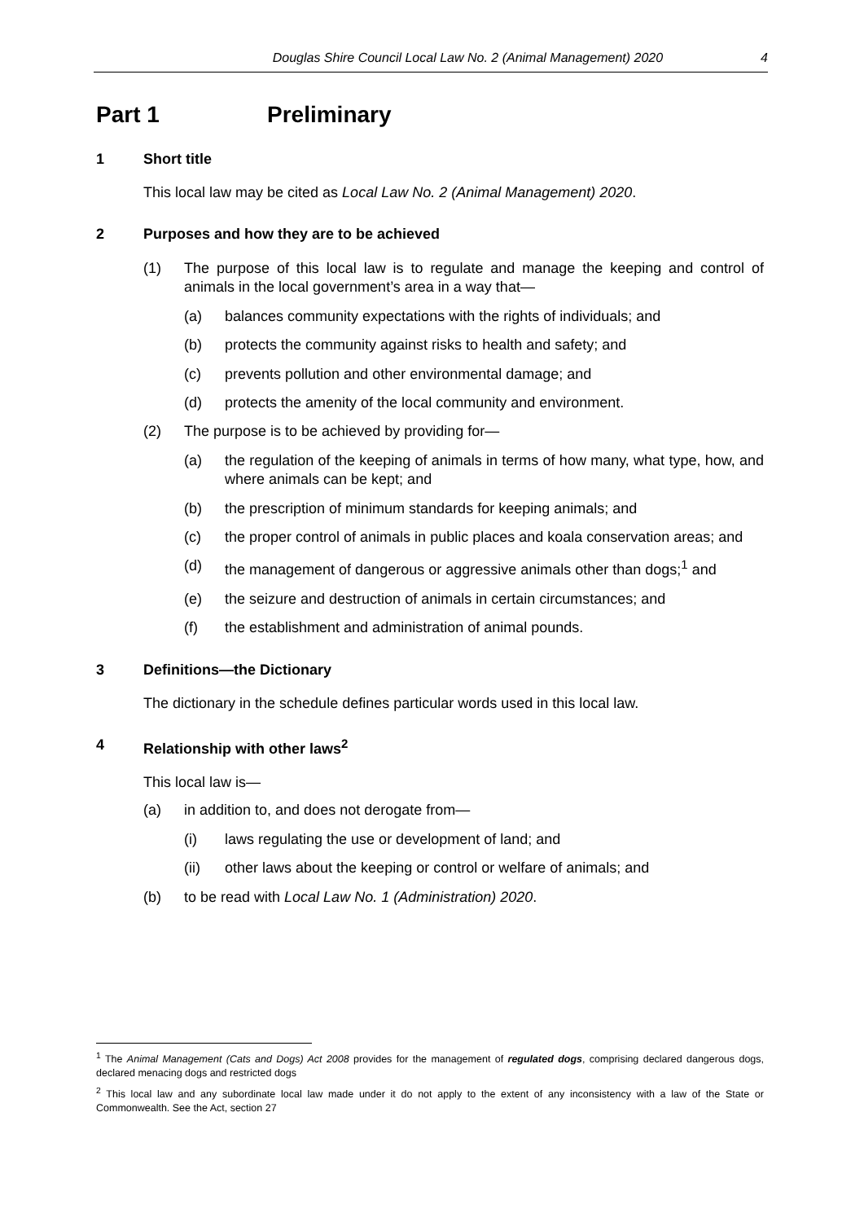Douglas Shire Council Local Law No. 2 (Animal Management) 2020 4
Part 1 Preliminary
1 Short title
This local law may be cited as Local Law No. 2 (Animal Management) 2020.
2 Purposes and how they are to be achieved
(1) The purpose of this local law is to regulate and manage the keeping and control of animals in the local government’s area in a way that—
(a) balances community expectations with the rights of individuals; and
(b) protects the community against risks to health and safety; and
(c) prevents pollution and other environmental damage; and
(d) protects the amenity of the local community and environment.
(2) The purpose is to be achieved by providing for—
(a) the regulation of the keeping of animals in terms of how many, what type, how, and where animals can be kept; and
(b) the prescription of minimum standards for keeping animals; and
(c) the proper control of animals in public places and koala conservation areas; and
(d) the management of dangerous or aggressive animals other than dogs;<sup>1</sup> and
(e) the seizure and destruction of animals in certain circumstances; and
(f) the establishment and administration of animal pounds.
3 Definitions—the Dictionary
The dictionary in the schedule defines particular words used in this local law.
4 Relationship with other laws<sup>2</sup>
This local law is—
(a) in addition to, and does not derogate from—
(i) laws regulating the use or development of land; and
(ii) other laws about the keeping or control or welfare of animals; and
(b) to be read with Local Law No. 1 (Administration) 2020.
<sup>1</sup> The Animal Management (Cats and Dogs) Act 2008 provides for the management of regulated dogs, comprising declared dangerous dogs, declared menacing dogs and restricted dogs
<sup>2</sup> This local law and any subordinate local law made under it do not apply to the extent of any inconsistency with a law of the State or Commonwealth. See the Act, section 27